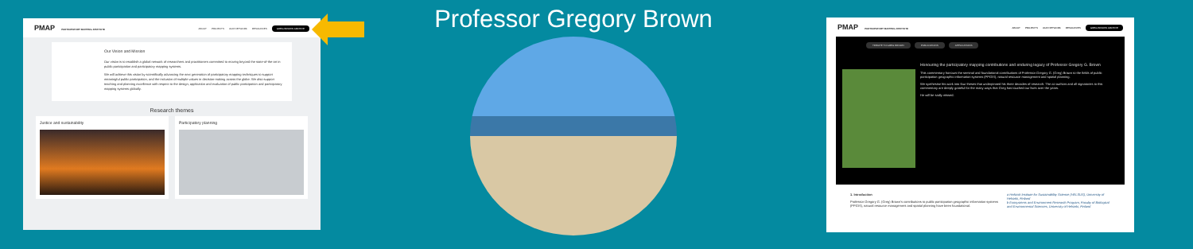PMAP PARTICIPATORY MAPPING INSTITUTE
ABOUT PROJECTS OUR NETWORK RESOURCES GREG BROWN ARCHIVE
Our Vision and Mission
Our vision is to establish a global network of researchers and practitioners committed to moving beyond the state-of-the-art in public participation and participatory mapping systems.
We will achieve this vision by scientifically advancing the next generation of participatory mapping techniques to support meaningful public participation, and the inclusion of multiple values in decision-making across the globe. We also support teaching and planning excellence with respect to the design, application and evaluation of public participation and participatory mapping systems globally.
Research themes
Justice and sustainability Participatory planning
Professor Gregory Brown
PMAP PARTICIPATORY MAPPING INSTITUTE
ABOUT PROJECTS OUR NETWORK RESOURCES GREG BROWN ARCHIVE
TRIBUTE TO GREG BROWN PUBLICATIONS APPLICATIONS
Honouring the participatory mapping contributions and enduring legacy of Professor Gregory G. Brown
This commentary honours the seminal and foundational contributions of Professor Gregory G. (Greg) Brown to the fields of public participation geographic information systems (PPGIS), natural resource management and spatial planning.
We synthesise his work into four theses that underpinned his three decades of research. The co-authors and all signatories to this commentary are deeply grateful for the many ways that Greg has touched our lives over the years.
He will be sadly missed.
1. Introduction
Professor Gregory G. (Greg) Brown's contributions to public participation geographic information systems (PPGIS), natural resource management and spatial planning have been foundational.
a Helsinki Institute for Sustainability Science (HELSUS), University of Helsinki, Finland
b Ecosystems and Environment Research Program, Faculty of Biological and Environmental Sciences, University of Helsinki, Finland